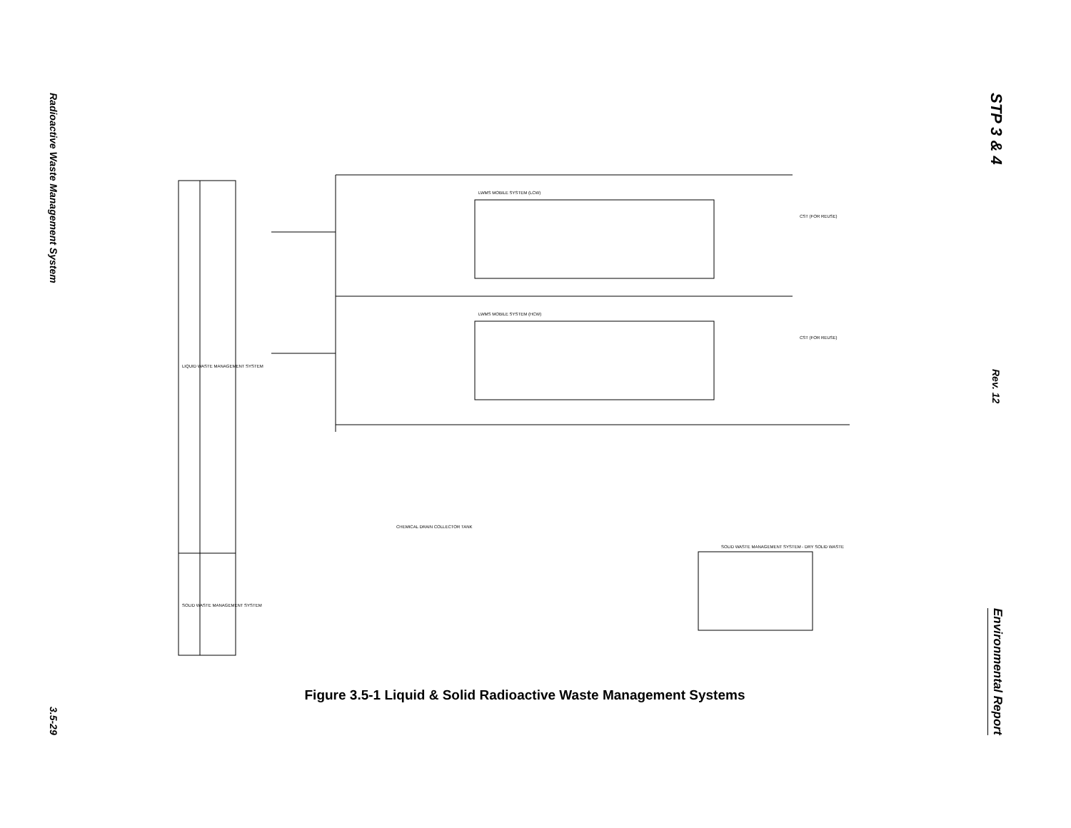Radioactive Waste Management System
3.5-29
STP 3 & 4
Rev. 12
Environmental Report
LIQUID WASTE MANAGEMENT SYSTEM
SOLID WASTE MANAGEMENT SYSTEM
LWMS MOBILE SYSTEM (LCW)
LWMS MOBILE SYSTEM (HCW)
CST (FOR REUSE)
CST (FOR REUSE)
SOLID WASTE MANAGEMENT SYSTEM - DRY SOLID WASTE
CHEMICAL DRAIN COLLECTOR TANK
Figure 3.5-1 Liquid & Solid Radioactive Waste Management Systems